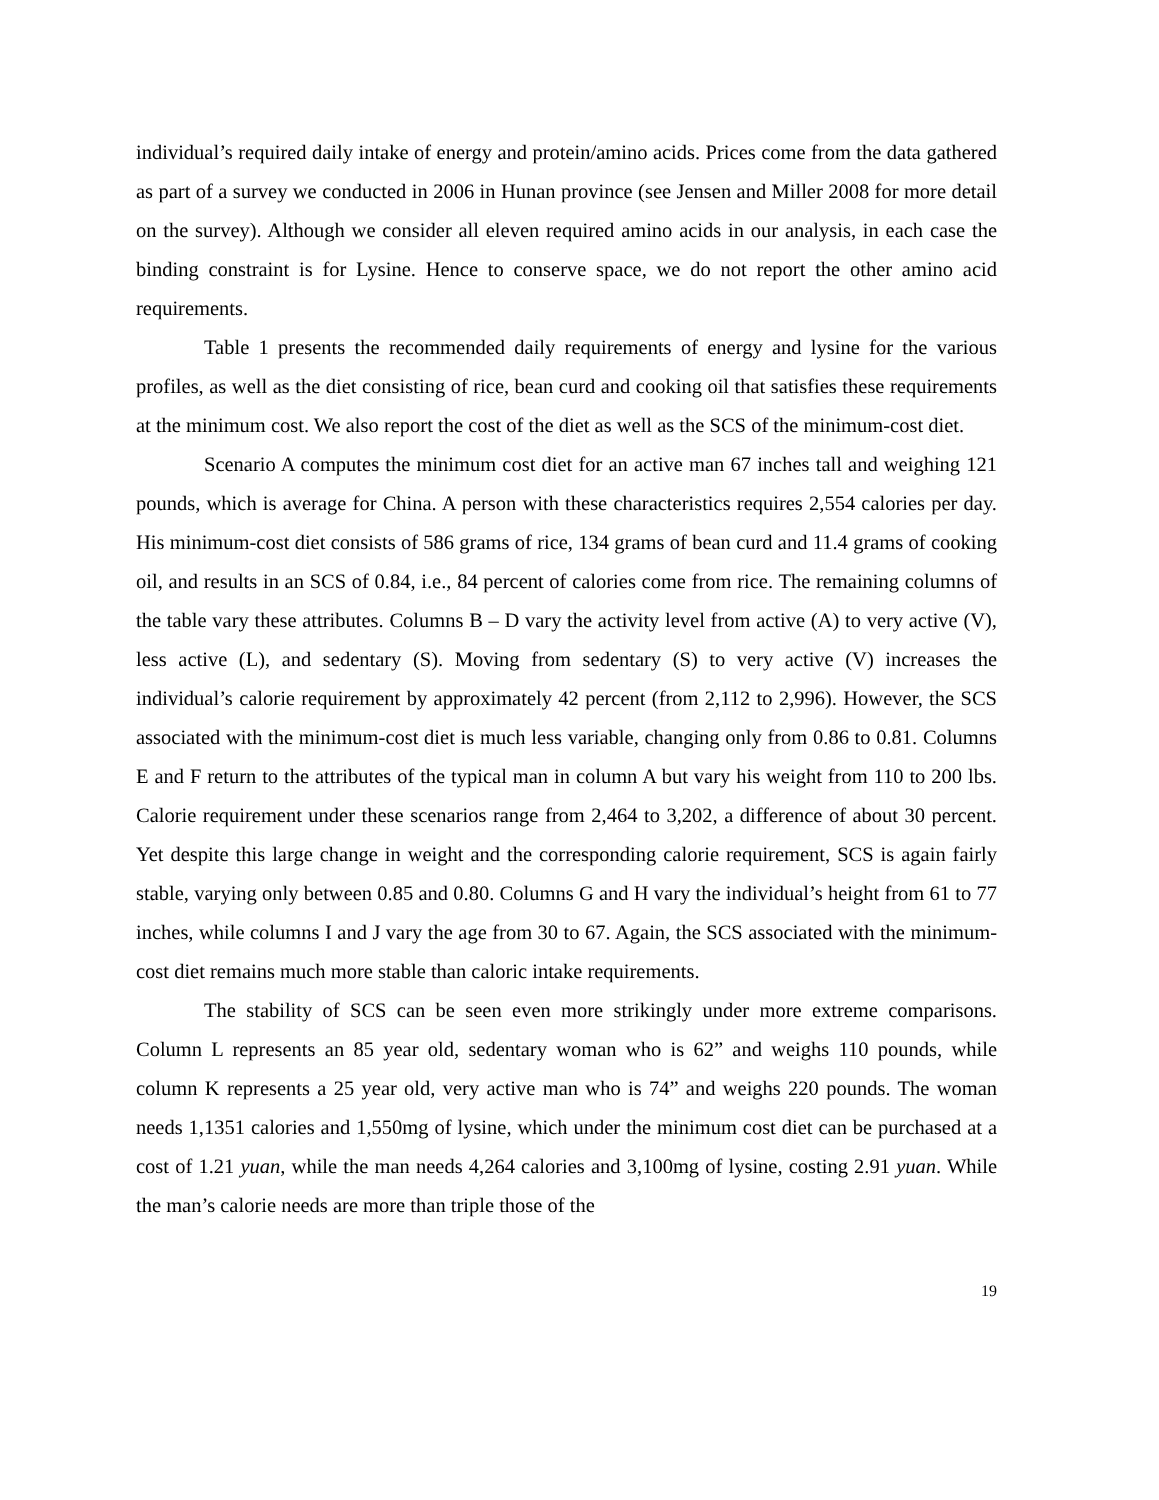individual’s required daily intake of energy and protein/amino acids. Prices come from the data gathered as part of a survey we conducted in 2006 in Hunan province (see Jensen and Miller 2008 for more detail on the survey). Although we consider all eleven required amino acids in our analysis, in each case the binding constraint is for Lysine. Hence to conserve space, we do not report the other amino acid requirements.
Table 1 presents the recommended daily requirements of energy and lysine for the various profiles, as well as the diet consisting of rice, bean curd and cooking oil that satisfies these requirements at the minimum cost. We also report the cost of the diet as well as the SCS of the minimum-cost diet.
Scenario A computes the minimum cost diet for an active man 67 inches tall and weighing 121 pounds, which is average for China. A person with these characteristics requires 2,554 calories per day. His minimum-cost diet consists of 586 grams of rice, 134 grams of bean curd and 11.4 grams of cooking oil, and results in an SCS of 0.84, i.e., 84 percent of calories come from rice. The remaining columns of the table vary these attributes. Columns B – D vary the activity level from active (A) to very active (V), less active (L), and sedentary (S). Moving from sedentary (S) to very active (V) increases the individual’s calorie requirement by approximately 42 percent (from 2,112 to 2,996). However, the SCS associated with the minimum-cost diet is much less variable, changing only from 0.86 to 0.81. Columns E and F return to the attributes of the typical man in column A but vary his weight from 110 to 200 lbs. Calorie requirement under these scenarios range from 2,464 to 3,202, a difference of about 30 percent. Yet despite this large change in weight and the corresponding calorie requirement, SCS is again fairly stable, varying only between 0.85 and 0.80. Columns G and H vary the individual’s height from 61 to 77 inches, while columns I and J vary the age from 30 to 67. Again, the SCS associated with the minimum-cost diet remains much more stable than caloric intake requirements.
The stability of SCS can be seen even more strikingly under more extreme comparisons. Column L represents an 85 year old, sedentary woman who is 62” and weighs 110 pounds, while column K represents a 25 year old, very active man who is 74” and weighs 220 pounds. The woman needs 1,1351 calories and 1,550mg of lysine, which under the minimum cost diet can be purchased at a cost of 1.21 yuan, while the man needs 4,264 calories and 3,100mg of lysine, costing 2.91 yuan. While the man’s calorie needs are more than triple those of the
19